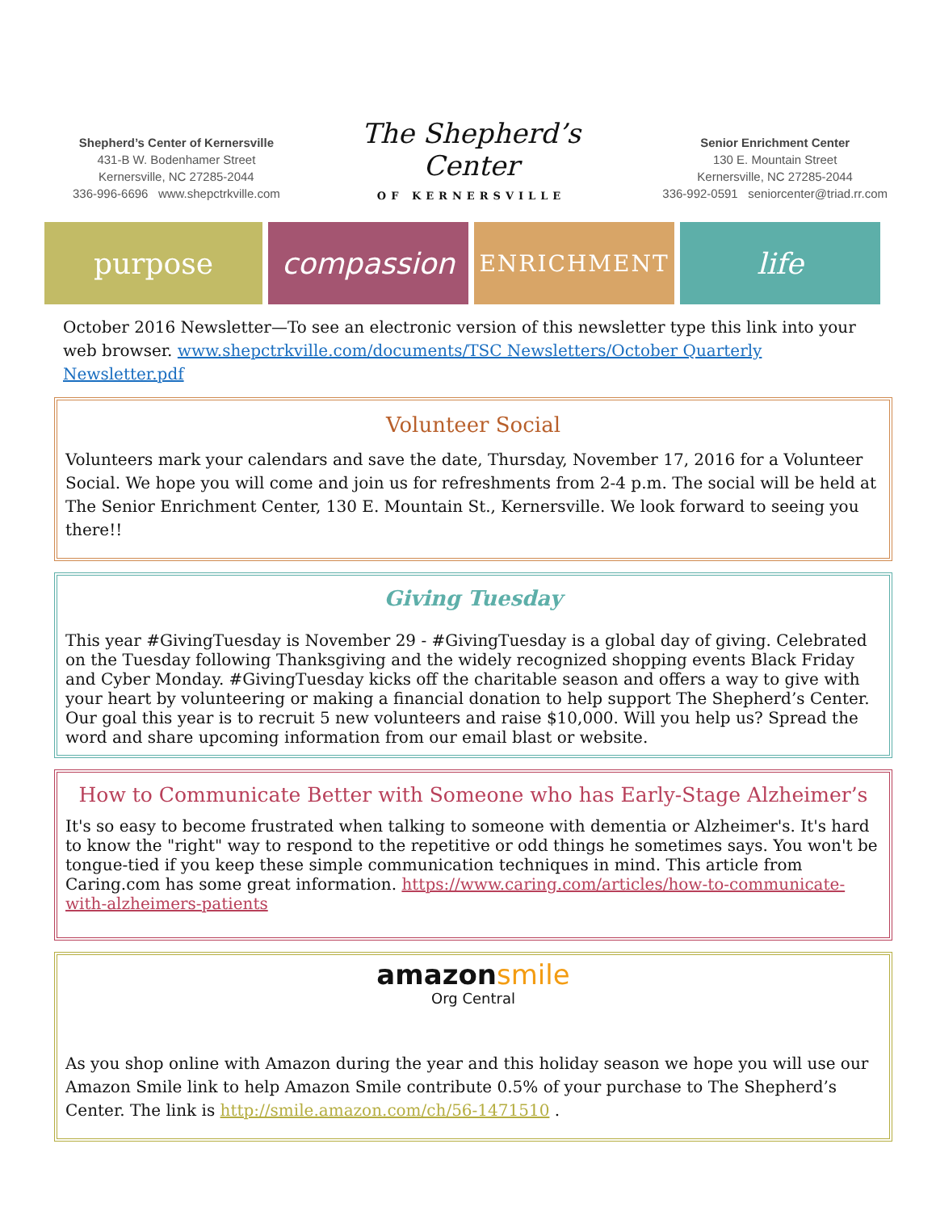Shepherd’s Center of Kernersville
431-B W. Bodenhamer Street
Kernersville, NC 27285-2044
336-996-6696 www.shepctrkville.com
The Shepherd’s Center
OF KERNERSVILLE
Senior Enrichment Center
130 E. Mountain Street
Kernersville, NC 27285-2044
336-992-0591 seniorcenter@triad.rr.com
purpose compassion
ENRICHMENT
life
October 2016 Newsletter—To see an electronic version of this newsletter type this link into your web browser. www.shepctrkville.com/documents/TSC Newsletters/October Quarterly Newsletter.pdf
Volunteer Social
Volunteers mark your calendars and save the date, Thursday, November 17, 2016 for a Volunteer Social. We hope you will come and join us for refreshments from 2-4 p.m. The social will be held at The Senior Enrichment Center, 130 E. Mountain St., Kernersville. We look forward to seeing you there!!
Giving Tuesday
This year #GivingTuesday is November 29 - #GivingTuesday is a global day of giving. Celebrated on the Tuesday following Thanksgiving and the widely recognized shopping events Black Friday and Cyber Monday. #GivingTuesday kicks off the charitable season and offers a way to give with your heart by volunteering or making a financial donation to help support The Shepherd’s Center. Our goal this year is to recruit 5 new volunteers and raise $10,000. Will you help us? Spread the word and share upcoming information from our email blast or website.
How to Communicate Better with Someone who has Early-Stage Alzheimer’s
It's so easy to become frustrated when talking to someone with dementia or Alzheimer's. It's hard to know the "right" way to respond to the repetitive or odd things he sometimes says. You won't be tongue-tied if you keep these simple communication techniques in mind. This article from Caring.com has some great information. https://www.caring.com/articles/how-to-communicate-with-alzheimers-patients
amazonsmile
Org Central
As you shop online with Amazon during the year and this holiday season we hope you will use our Amazon Smile link to help Amazon Smile contribute 0.5% of your purchase to The Shepherd’s Center. The link is http://smile.amazon.com/ch/56-1471510 .